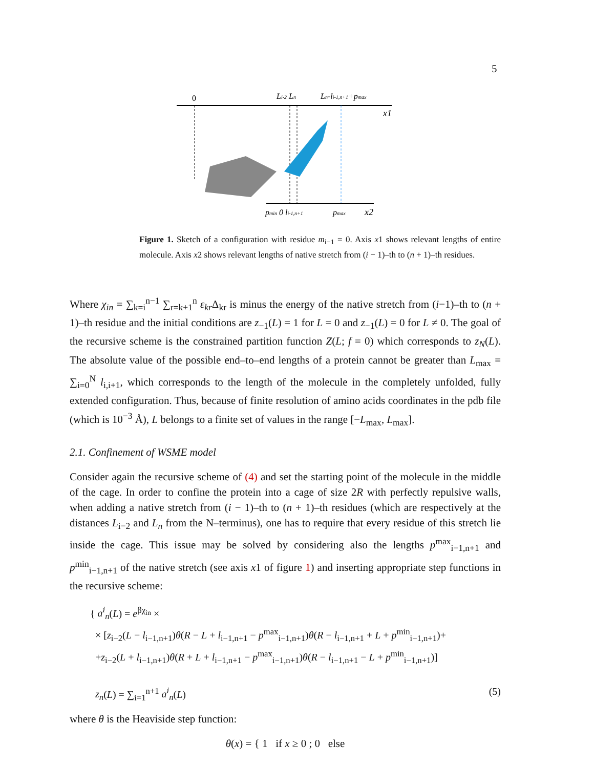5
0
Li-2 Ln
Ln-li-1,n+1+pmax
x1
pmin 0 li-1,n+1
pmax
x2
Figure 1. Sketch of a configuration with residue m<sub>i−1</sub> = 0. Axis x1 shows relevant lengths of entire molecule. Axis x2 shows relevant lengths of native stretch from (i − 1)–th to (n + 1)–th residues.
Where χ<sub>in</sub> = ∑<sub>k=i</sub><sup>n−1</sup> ∑<sub>r=k+1</sub><sup>n</sup> ε<sub>kr</sub> Δ<sub>kr</sub> is minus the energy of the native stretch from (i−1)–th to (n + 1)–th residue and the initial conditions are z<sub>−1</sub>(L) = 1 for L = 0 and z<sub>−1</sub>(L) = 0 for L ≠ 0. The goal of the recursive scheme is the constrained partition function Z(L; f = 0) which corresponds to z<sub>N</sub>(L). The absolute value of the possible end–to–end lengths of a protein cannot be greater than L<sub>max</sub> = ∑<sub>i=0</sub><sup>N</sup> l<sub>i,i+1</sub>, which corresponds to the length of the molecule in the completely unfolded, fully extended configuration. Thus, because of finite resolution of amino acids coordinates in the pdb file (which is 10<sup>−3</sup> Å), L belongs to a finite set of values in the range [−L<sub>max</sub>, L<sub>max</sub>].
2.1. Confinement of WSME model
Consider again the recursive scheme of (4) and set the starting point of the molecule in the middle of the cage. In order to confine the protein into a cage of size 2R with perfectly repulsive walls, when adding a native stretch from (i − 1)–th to (n + 1)–th residues (which are respectively at the distances L<sub>i−2</sub> and L<sub>n</sub> from the N–terminus), one has to require that every residue of this stretch lie inside the cage. This issue may be solved by considering also the lengths p<sup>max</sup><sub>i−1,n+1</sub> and p<sup>min</sup><sub>i−1,n+1</sub> of the native stretch (see axis x1 of figure 1) and inserting appropriate step functions in the recursive scheme:
{ a<sup>i</sup><sub>n</sub>(L) = e<sup>βχ<sub>in</sub></sup> ×
× [z<sub>i−2</sub>(L − l<sub>i−1,n+1</sub>)θ(R − L + l<sub>i−1,n+1</sub> − p<sup>max</sup><sub>i−1,n+1</sub>)θ(R − l<sub>i−1,n+1</sub> + L + p<sup>min</sup><sub>i−1,n+1</sub>)+
+z<sub>i−2</sub>(L + l<sub>i−1,n+1</sub>)θ(R + L + l<sub>i−1,n+1</sub> − p<sup>max</sup><sub>i−1,n+1</sub>)θ(R − l<sub>i−1,n+1</sub> − L + p<sup>min</sup><sub>i−1,n+1</sub>)]
z<sub>n</sub>(L) = ∑<sub>i=1</sub><sup>n+1</sup> a<sup>i</sup><sub>n</sub>(L) (5)
where θ is the Heaviside step function:
θ(x) = { 1 if x ≥ 0 ; 0 else